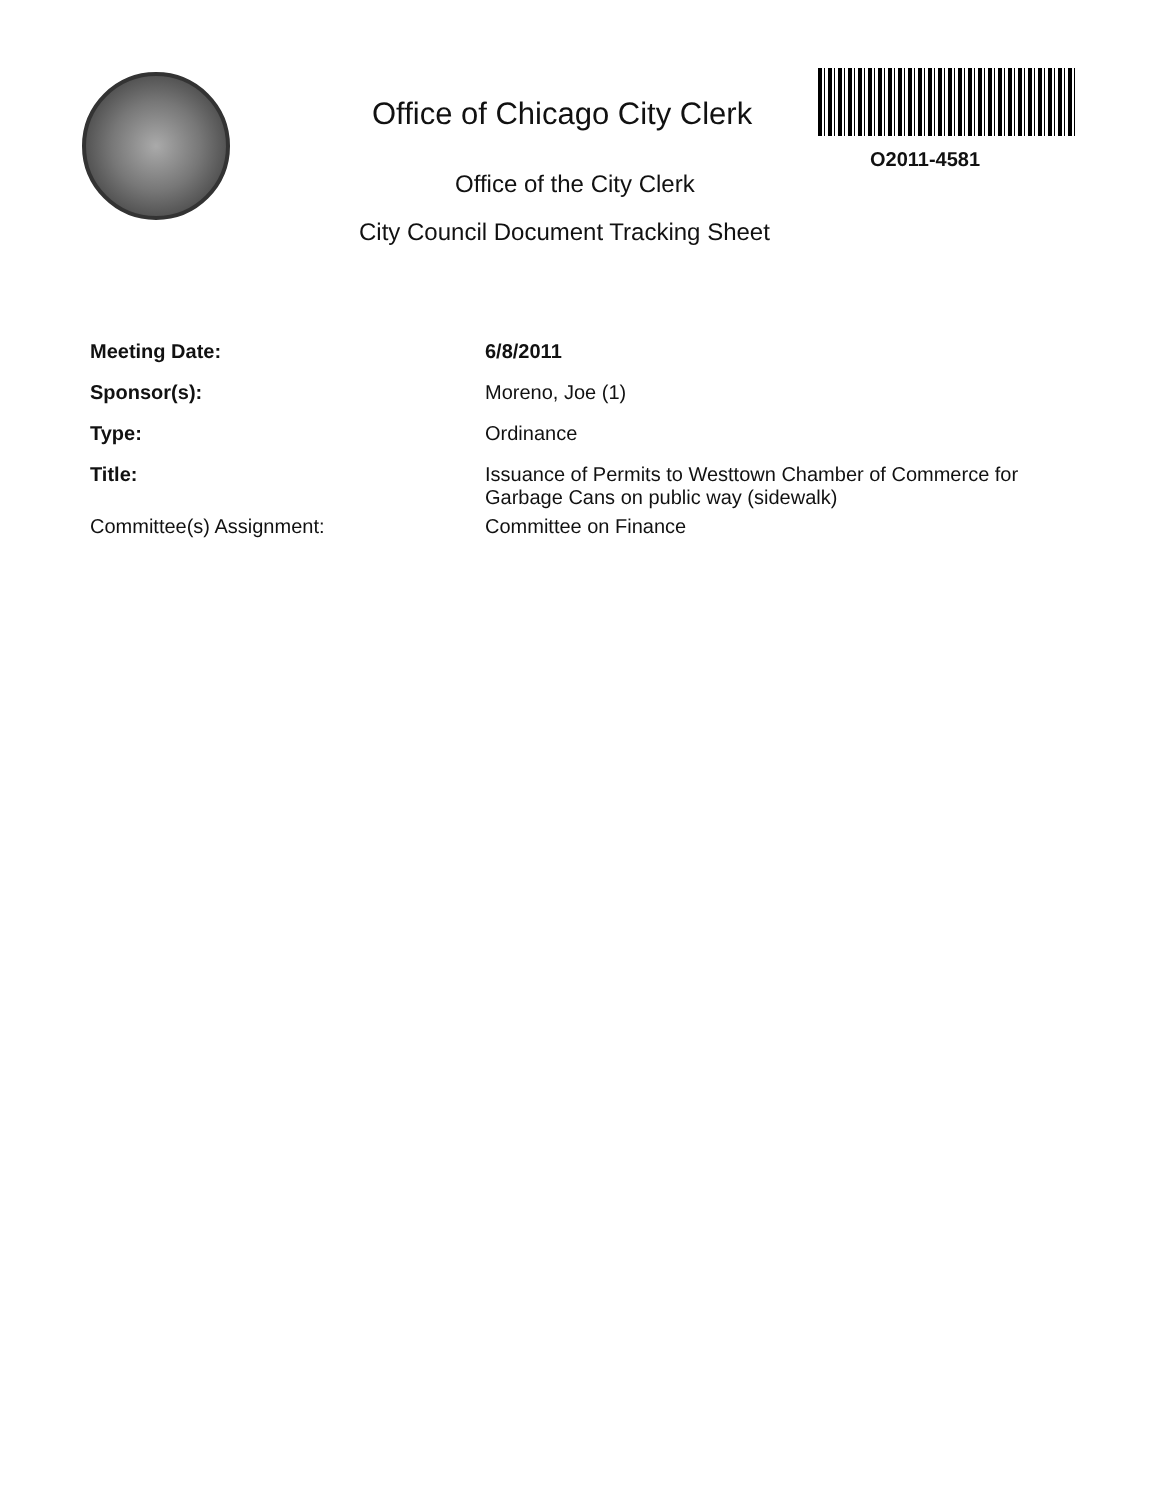Office of Chicago City Clerk
O2011-4581
Office of the City Clerk
City Council Document Tracking Sheet
Meeting Date: 6/8/2011
Sponsor(s): Moreno, Joe (1)
Type: Ordinance
Title: Issuance of Permits to Westtown Chamber of Commerce for Garbage Cans on public way (sidewalk)
Committee(s) Assignment: Committee on Finance